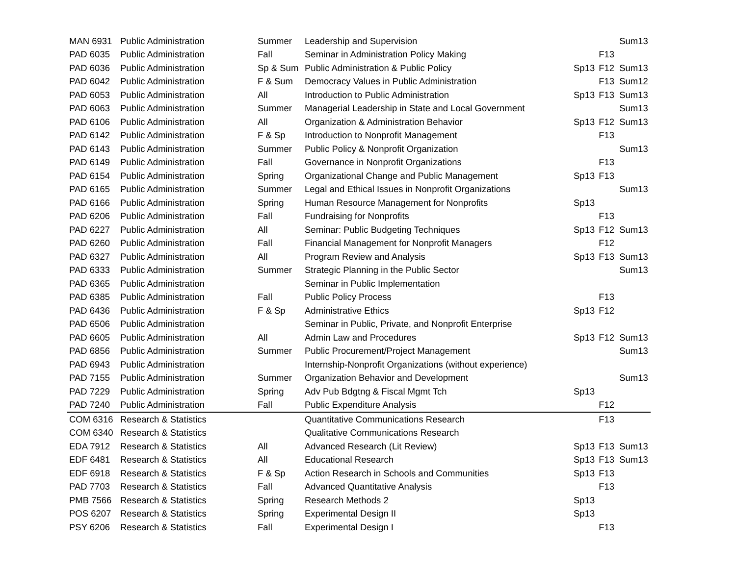| MAN 6931 | Public Administration | Summer | Leadership and Supervision | | | Sum13 |
| PAD 6035 | Public Administration | Fall | Seminar in Administration Policy Making | | F13 | |
| PAD 6036 | Public Administration | Sp & Sum | Public Administration & Public Policy | Sp13 | F12 | Sum13 |
| PAD 6042 | Public Administration | F & Sum | Democracy Values in Public Administration | | F13 | Sum12 |
| PAD 6053 | Public Administration | All | Introduction to Public Administration | Sp13 | F13 | Sum13 |
| PAD 6063 | Public Administration | Summer | Managerial Leadership in State and Local Government | | | Sum13 |
| PAD 6106 | Public Administration | All | Organization & Administration Behavior | Sp13 | F12 | Sum13 |
| PAD 6142 | Public Administration | F & Sp | Introduction to Nonprofit Management | | F13 | |
| PAD 6143 | Public Administration | Summer | Public Policy & Nonprofit Organization | | | Sum13 |
| PAD 6149 | Public Administration | Fall | Governance in Nonprofit Organizations | | F13 | |
| PAD 6154 | Public Administration | Spring | Organizational Change and Public Management | Sp13 | F13 | |
| PAD 6165 | Public Administration | Summer | Legal and Ethical Issues in Nonprofit Organizations | | | Sum13 |
| PAD 6166 | Public Administration | Spring | Human Resource Management for Nonprofits | Sp13 | | |
| PAD 6206 | Public Administration | Fall | Fundraising for Nonprofits | | F13 | |
| PAD 6227 | Public Administration | All | Seminar: Public Budgeting Techniques | Sp13 | F12 | Sum13 |
| PAD 6260 | Public Administration | Fall | Financial Management for Nonprofit Managers | | F12 | |
| PAD 6327 | Public Administration | All | Program Review and Analysis | Sp13 | F13 | Sum13 |
| PAD 6333 | Public Administration | Summer | Strategic Planning in the Public Sector | | | Sum13 |
| PAD 6365 | Public Administration | | Seminar in Public Implementation | | | |
| PAD 6385 | Public Administration | Fall | Public Policy Process | | F13 | |
| PAD 6436 | Public Administration | F & Sp | Administrative Ethics | Sp13 | F12 | |
| PAD 6506 | Public Administration | | Seminar in Public, Private, and Nonprofit Enterprise | | | |
| PAD 6605 | Public Administration | All | Admin Law and Procedures | Sp13 | F12 | Sum13 |
| PAD 6856 | Public Administration | Summer | Public Procurement/Project Management | | | Sum13 |
| PAD 6943 | Public Administration | | Internship-Nonprofit Organizations (without experience) | | | |
| PAD 7155 | Public Administration | Summer | Organization Behavior and Development | | | Sum13 |
| PAD 7229 | Public Administration | Spring | Adv Pub Bdgtng & Fiscal Mgmt Tch | Sp13 | | |
| PAD 7240 | Public Administration | Fall | Public Expenditure Analysis | | F12 | |
| COM 6316 | Research & Statistics | | Quantitative Communications Research | | F13 | |
| COM 6340 | Research & Statistics | | Qualitative Communications Research | | | |
| EDA 7912 | Research & Statistics | All | Advanced Research (Lit Review) | Sp13 | F13 | Sum13 |
| EDF 6481 | Research & Statistics | All | Educational Research | Sp13 | F13 | Sum13 |
| EDF 6918 | Research & Statistics | F & Sp | Action Research in Schools and Communities | Sp13 | F13 | |
| PAD 7703 | Research & Statistics | Fall | Advanced Quantitative Analysis | | F13 | |
| PMB 7566 | Research & Statistics | Spring | Research Methods 2 | Sp13 | | |
| POS 6207 | Research & Statistics | Spring | Experimental Design II | Sp13 | | |
| PSY 6206 | Research & Statistics | Fall | Experimental Design I | | F13 | |